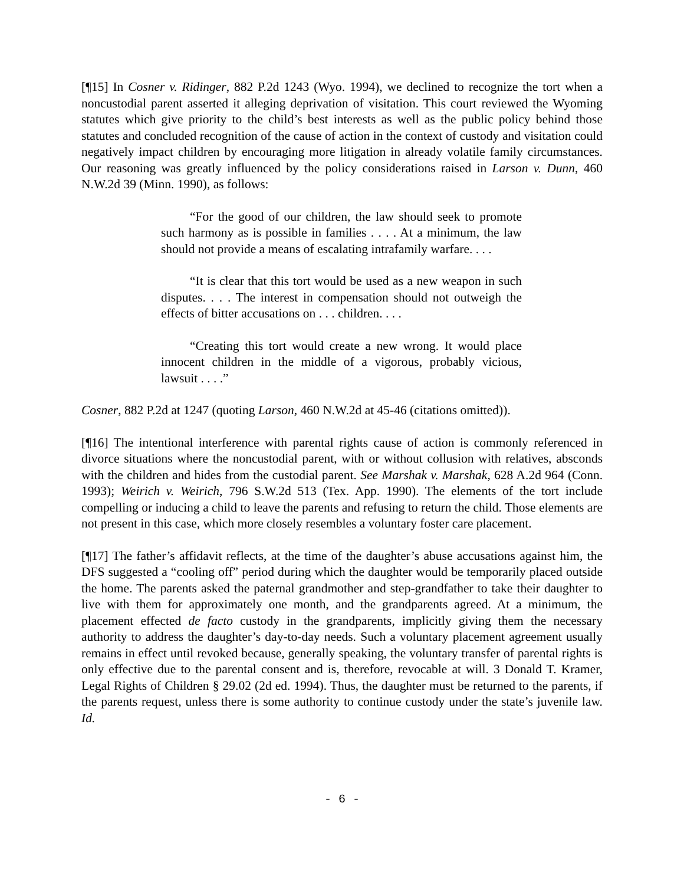[¶15] In Cosner v. Ridinger, 882 P.2d 1243 (Wyo. 1994), we declined to recognize the tort when a noncustodial parent asserted it alleging deprivation of visitation. This court reviewed the Wyoming statutes which give priority to the child’s best interests as well as the public policy behind those statutes and concluded recognition of the cause of action in the context of custody and visitation could negatively impact children by encouraging more litigation in already volatile family circumstances. Our reasoning was greatly influenced by the policy considerations raised in Larson v. Dunn, 460 N.W.2d 39 (Minn. 1990), as follows:
“For the good of our children, the law should seek to promote such harmony as is possible in families . . . . At a minimum, the law should not provide a means of escalating intrafamily warfare. . . .
“It is clear that this tort would be used as a new weapon in such disputes. . . . The interest in compensation should not outweigh the effects of bitter accusations on . . . children. . . .
“Creating this tort would create a new wrong. It would place innocent children in the middle of a vigorous, probably vicious, lawsuit . . . .”
Cosner, 882 P.2d at 1247 (quoting Larson, 460 N.W.2d at 45-46 (citations omitted)).
[¶16] The intentional interference with parental rights cause of action is commonly referenced in divorce situations where the noncustodial parent, with or without collusion with relatives, absconds with the children and hides from the custodial parent. See Marshak v. Marshak, 628 A.2d 964 (Conn. 1993); Weirich v. Weirich, 796 S.W.2d 513 (Tex. App. 1990). The elements of the tort include compelling or inducing a child to leave the parents and refusing to return the child. Those elements are not present in this case, which more closely resembles a voluntary foster care placement.
[¶17] The father’s affidavit reflects, at the time of the daughter’s abuse accusations against him, the DFS suggested a “cooling off” period during which the daughter would be temporarily placed outside the home. The parents asked the paternal grandmother and step-grandfather to take their daughter to live with them for approximately one month, and the grandparents agreed. At a minimum, the placement effected de facto custody in the grandparents, implicitly giving them the necessary authority to address the daughter’s day-to-day needs. Such a voluntary placement agreement usually remains in effect until revoked because, generally speaking, the voluntary transfer of parental rights is only effective due to the parental consent and is, therefore, revocable at will. 3 Donald T. Kramer, Legal Rights of Children § 29.02 (2d ed. 1994). Thus, the daughter must be returned to the parents, if the parents request, unless there is some authority to continue custody under the state’s juvenile law. Id.
- 6 -